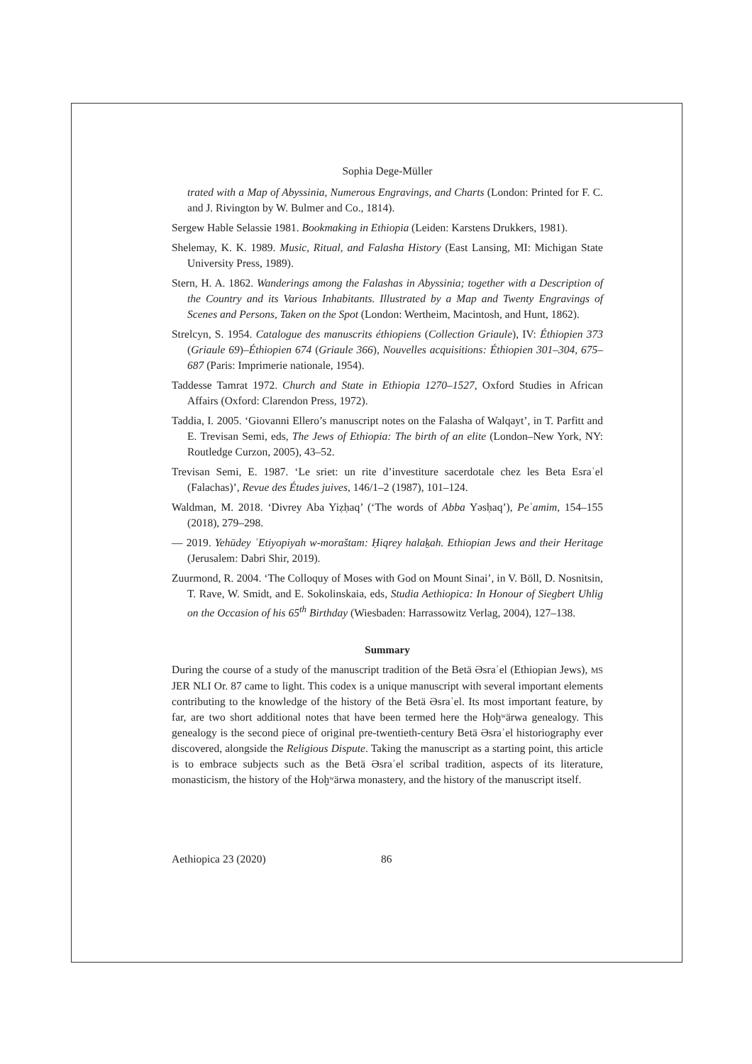Sophia Dege-Müller
trated with a Map of Abyssinia, Numerous Engravings, and Charts (London: Printed for F. C. and J. Rivington by W. Bulmer and Co., 1814).
Sergew Hable Selassie 1981. Bookmaking in Ethiopia (Leiden: Karstens Drukkers, 1981).
Shelemay, K. K. 1989. Music, Ritual, and Falasha History (East Lansing, MI: Michigan State University Press, 1989).
Stern, H. A. 1862. Wanderings among the Falashas in Abyssinia; together with a Description of the Country and its Various Inhabitants. Illustrated by a Map and Twenty Engravings of Scenes and Persons, Taken on the Spot (London: Wertheim, Macintosh, and Hunt, 1862).
Strelcyn, S. 1954. Catalogue des manuscrits éthiopiens (Collection Griaule), IV: Éthiopien 373 (Griaule 69)–Éthiopien 674 (Griaule 366), Nouvelles acquisitions: Éthiopien 301–304, 675–687 (Paris: Imprimerie nationale, 1954).
Taddesse Tamrat 1972. Church and State in Ethiopia 1270–1527, Oxford Studies in African Affairs (Oxford: Clarendon Press, 1972).
Taddia, I. 2005. ‘Giovanni Ellero’s manuscript notes on the Falasha of Walqayt’, in T. Parfitt and E. Trevisan Semi, eds, The Jews of Ethiopia: The birth of an elite (London–New York, NY: Routledge Curzon, 2005), 43–52.
Trevisan Semi, E. 1987. ‘Le sriet: un rite d’investiture sacerdotale chez les Beta Esraʾel (Falachas)’, Revue des Études juives, 146/1–2 (1987), 101–124.
Waldman, M. 2018. ‘Divrey Aba Yiẓḥaq’ (‘The words of Abba Yəsḥaq’), Peʿamim, 154–155 (2018), 279–298.
— 2019. Yehūdey ʾEtiyopiyah w-moraštam: Ḥiqrey halaḵah. Ethiopian Jews and their Heritage (Jerusalem: Dabri Shir, 2019).
Zuurmond, R. 2004. ‘The Colloquy of Moses with God on Mount Sinai’, in V. Böll, D. Nosnitsin, T. Rave, W. Smidt, and E. Sokolinskaia, eds, Studia Aethiopica: In Honour of Siegbert Uhlig on the Occasion of his 65<sup>th</sup> Birthday (Wiesbaden: Harrassowitz Verlag, 2004), 127–138.
Summary
During the course of a study of the manuscript tradition of the Betä Əsraʾel (Ethiopian Jews), MS JER NLI Or. 87 came to light. This codex is a unique manuscript with several important elements contributing to the knowledge of the history of the Betä Əsraʾel. Its most important feature, by far, are two short additional notes that have been termed here the Hoḫʷärwa genealogy. This genealogy is the second piece of original pre-twentieth-century Betä Əsraʾel historiography ever discovered, alongside the Religious Dispute. Taking the manuscript as a starting point, this article is to embrace subjects such as the Betä Əsraʾel scribal tradition, aspects of its literature, monasticism, the history of the Hoḫʷärwa monastery, and the history of the manuscript itself.
Aethiopica 23 (2020) 86